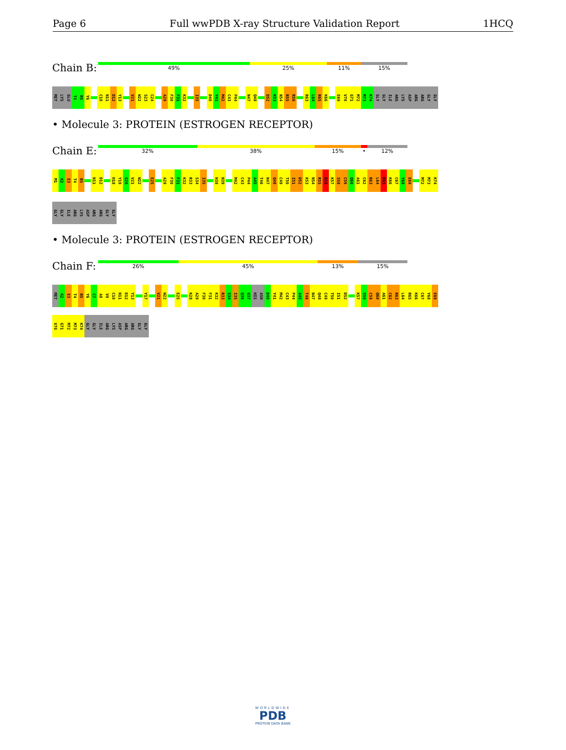Page 6 Full wwPDB X-ray Structure Validation Report 1HCQ
Chain B:
49% 25% 11% 15%
MET LYS GLU T4 R5 Y6 C10 N11 D12 Y13 V21 W22 S23 C24 A29 F30 F31 K32 I35 D40 Y41 M42 C43 P44 N47 Q48 D52 K53 N54 R55 R56 R63 L64 R65 K66 E69 V70 G71 M72 M73 K74 GLY GLY ILE ARG LYS ASP ARG ARG GLY GLY
• Molecule 3: PROTEIN (ESTROGEN RECEPTOR)
Chain E:
32% 38% 15% • 12%
M1 K2 E3 T4 R5 N11 D12 H18 Y19 G20 V21 W22 E25 A29 F30 F31 K32 R33 S34 I35 H38 N39 M42 C43 P44 A45 T46 N47 Q48 C49 T50 I51 D52 K53 N54 R55 R56 K57 S58 C59 Q60 A61 C62 R63 L64 R65 K66 C67 Y68 E69 M72 M73 K74
GLY GLY ILE ARG LYS ASP ARG ARG GLY GLY
• Molecule 3: PROTEIN (ESTROGEN RECEPTOR)
Chain F:
26% 45% 13% 15%
MET K2 E3 T4 R5 Y6 C7 A8 V9 C10 N11 D12 Y13 Y17 V21 W22 E25 K28 A29 F30 F31 K32 R33 S34 I35 Q36 G37 HIS ASN D40 Y41 M42 C43 P44 A45 T46 N47 Q48 C49 T50 I51 D52 K57 S58 C59 Q60 A61 C62 R63 L64 R65 K66 C67 Y68 E69
V70 G71 M72 M73 K74 GLY GLY ILE ARG LYS ASP ARG ARG GLY GLY
WORLDWIDE
PDB
PROTEIN DATA BANK